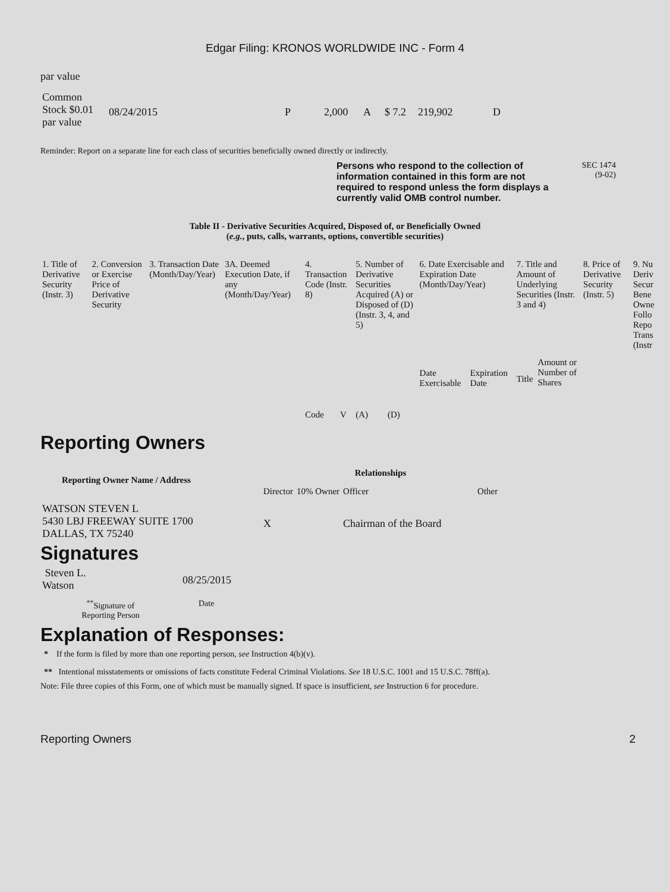Edgar Filing: KRONOS WORLDWIDE INC - Form 4
par value
| Common Stock $0.01 par value | 08/24/2015 | P | 2,000 | A | $ 7.2 | 219,902 | D |
Reminder: Report on a separate line for each class of securities beneficially owned directly or indirectly.
Persons who respond to the collection of information contained in this form are not required to respond unless the form displays a currently valid OMB control number.
SEC 1474
(9-02)
Table II - Derivative Securities Acquired, Disposed of, or Beneficially Owned
(e.g., puts, calls, warrants, options, convertible securities)
| 1. Title of Derivative Security (Instr. 3) | 2. Conversion or Exercise Price of Derivative Security | 3. Transaction Date (Month/Day/Year) | 3A. Deemed Execution Date, if any (Month/Day/Year) | 4. Transaction Code (Instr. 8) | | 5. Number of Derivative Securities Acquired (A) or Disposed of (D) (Instr. 3, 4, and 5) | | 6. Date Exercisable and Expiration Date (Month/Day/Year) | | 7. Title and Amount of Underlying Securities (Instr. 3 and 4) | | 8. Price of Derivative Security (Instr. 5) | 9. Nu Deriv Secur Bene Owne Follo Repo Trans (Instr |
| | | | | Code | V | (A) | (D) | Date Exercisable | Expiration Date | Title | Amount or Number of Shares | | |
Reporting Owners
| Reporting Owner Name / Address | Relationships | | | |
| --- | --- | --- | --- | --- |
| | Director | 10% Owner | Officer | Other |
| WATSON STEVEN L 5430 LBJ FREEWAY SUITE 1700 DALLAS, TX 75240 | X | | Chairman of the Board | |
Signatures
| Steven L. Watson | 08/25/2015 |
| <sup>**</sup> Signature of Reporting Person | Date |
Explanation of Responses:
* If the form is filed by more than one reporting person, see Instruction 4(b)(v).
** Intentional misstatements or omissions of facts constitute Federal Criminal Violations. See 18 U.S.C. 1001 and 15 U.S.C. 78ff(a).
Note: File three copies of this Form, one of which must be manually signed. If space is insufficient, see Instruction 6 for procedure.
Reporting Owners 2